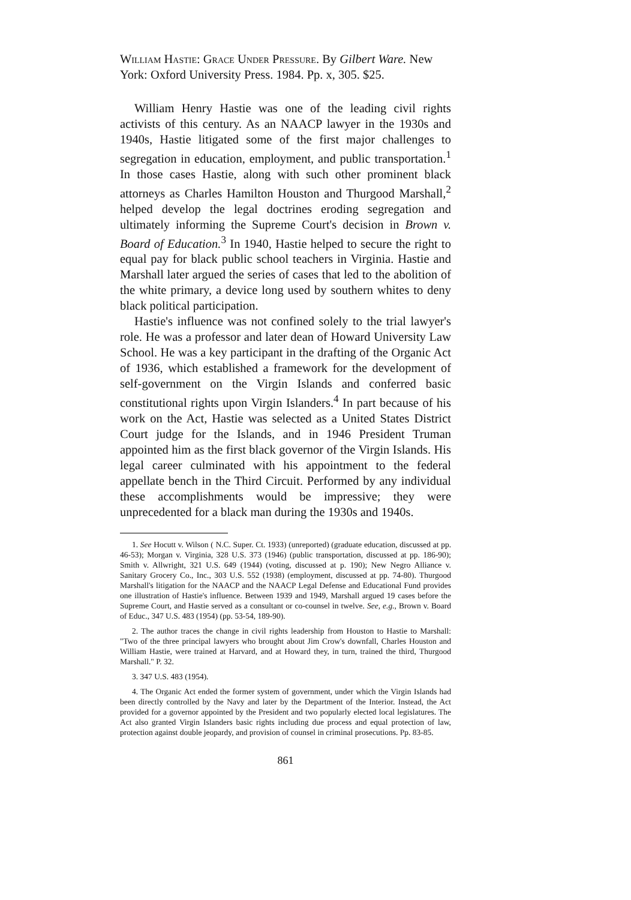William Hastie: Grace Under Pressure. By Gilbert Ware. New York: Oxford University Press. 1984. Pp. x, 305. $25.
William Henry Hastie was one of the leading civil rights activists of this century. As an NAACP lawyer in the 1930s and 1940s, Hastie litigated some of the first major challenges to segregation in education, employment, and public transportation.<sup>1</sup> In those cases Hastie, along with such other prominent black attorneys as Charles Hamilton Houston and Thurgood Marshall,<sup>2</sup> helped develop the legal doctrines eroding segregation and ultimately informing the Supreme Court's decision in Brown v. Board of Education.<sup>3</sup> In 1940, Hastie helped to secure the right to equal pay for black public school teachers in Virginia. Hastie and Marshall later argued the series of cases that led to the abolition of the white primary, a device long used by southern whites to deny black political participation.
Hastie's influence was not confined solely to the trial lawyer's role. He was a professor and later dean of Howard University Law School. He was a key participant in the drafting of the Organic Act of 1936, which established a framework for the development of self-government on the Virgin Islands and conferred basic constitutional rights upon Virgin Islanders.<sup>4</sup> In part because of his work on the Act, Hastie was selected as a United States District Court judge for the Islands, and in 1946 President Truman appointed him as the first black governor of the Virgin Islands. His legal career culminated with his appointment to the federal appellate bench in the Third Circuit. Performed by any individual these accomplishments would be impressive; they were unprecedented for a black man during the 1930s and 1940s.
1. See Hocutt v. Wilson ( N.C. Super. Ct. 1933) (unreported) (graduate education, discussed at pp. 46-53); Morgan v. Virginia, 328 U.S. 373 (1946) (public transportation, discussed at pp. 186-90); Smith v. Allwright, 321 U.S. 649 (1944) (voting, discussed at p. 190); New Negro Alliance v. Sanitary Grocery Co., Inc., 303 U.S. 552 (1938) (employment, discussed at pp. 74-80). Thurgood Marshall's litigation for the NAACP and the NAACP Legal Defense and Educational Fund provides one illustration of Hastie's influence. Between 1939 and 1949, Marshall argued 19 cases before the Supreme Court, and Hastie served as a consultant or co-counsel in twelve. See, e.g., Brown v. Board of Educ., 347 U.S. 483 (1954) (pp. 53-54, 189-90).
2. The author traces the change in civil rights leadership from Houston to Hastie to Marshall: "Two of the three principal lawyers who brought about Jim Crow's downfall, Charles Houston and William Hastie, were trained at Harvard, and at Howard they, in turn, trained the third, Thurgood Marshall." P. 32.
3. 347 U.S. 483 (1954).
4. The Organic Act ended the former system of government, under which the Virgin Islands had been directly controlled by the Navy and later by the Department of the Interior. Instead, the Act provided for a governor appointed by the President and two popularly elected local legislatures. The Act also granted Virgin Islanders basic rights including due process and equal protection of law, protection against double jeopardy, and provision of counsel in criminal prosecutions. Pp. 83-85.
861